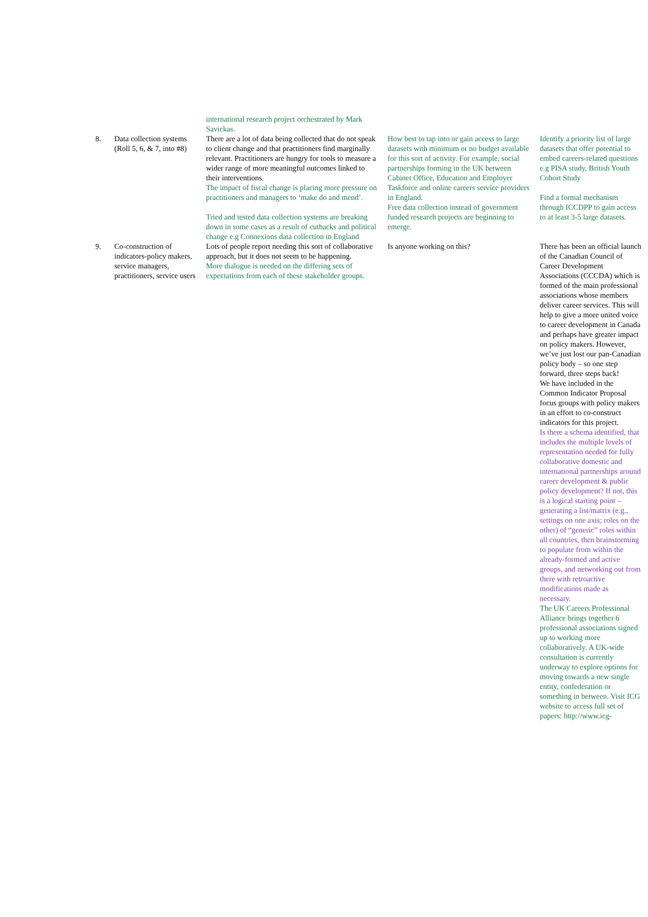| | | international research project orchestrated by Mark Savickas. | | |
| 8. | Data collection systems (Roll 5, 6, & 7, into #8) | There are a lot of data being collected that do not speak to client change and that practitioners find marginally relevant. Practitioners are hungry for tools to measure a wider range of more meaningful outcomes linked to their interventions. The impact of fiscal change is placing more pressure on practitioners and managers to ‘make do and mend’. Tried and tested data collection systems are breaking down in some cases as a result of cutbacks and political change e.g Connexions data collection in England | How best to tap into or gain access to large datasets with minimum or no budget available for this sort of activity. For example, social partnerships forming in the UK between Cabinet Office, Education and Employer Taskforce and online careers service providers in England. Free data collection instead of government funded research projects are beginning to emerge. | Identify a priority list of large datasets that offer potential to embed careers-related questions e.g PISA study, British Youth Cohort Study Find a formal mechanism through ICCDPP to gain access to at least 3-5 large datasets. |
| 9. | Co-construction of indicators-policy makers, service managers, practitioners, service users | Lots of people report needing this sort of collaborative approach, but it does not seem to be happening. More dialogue is needed on the differing sets of expectations from each of these stakeholder groups. | Is anyone working on this? | There has been an official launch of the Canadian Council of Career Development Associations (CCCDA) which is formed of the main professional associations whose members deliver career services. This will help to give a more united voice to career development in Canada and perhaps have greater impact on policy makers. However, we’ve just lost our pan-Canadian policy body – so one step forward, three steps back! We have included in the Common Indicator Proposal focus groups with policy makers in an effort to co-construct indicators for this project. Is there a schema identified, that includes the multiple levels of representation needed for fully collaborative domestic and international partnerships around career development & public policy development? If not, this is a logical starting point – generating a list/matrix (e.g., settings on one axis; roles on the other) of “generic” roles within all countries, then brainstorming to populate from within the already-formed and active groups, and networking out from there with retroactive modifications made as necessary. The UK Careers Professional Alliance brings together 6 professional associations signed up to working more collaboratively. A UK-wide consultation is currently underway to explore options for moving towards a new single entity, confederation or something in between. Visit ICG website to access full set of papers: http://www.icg- |